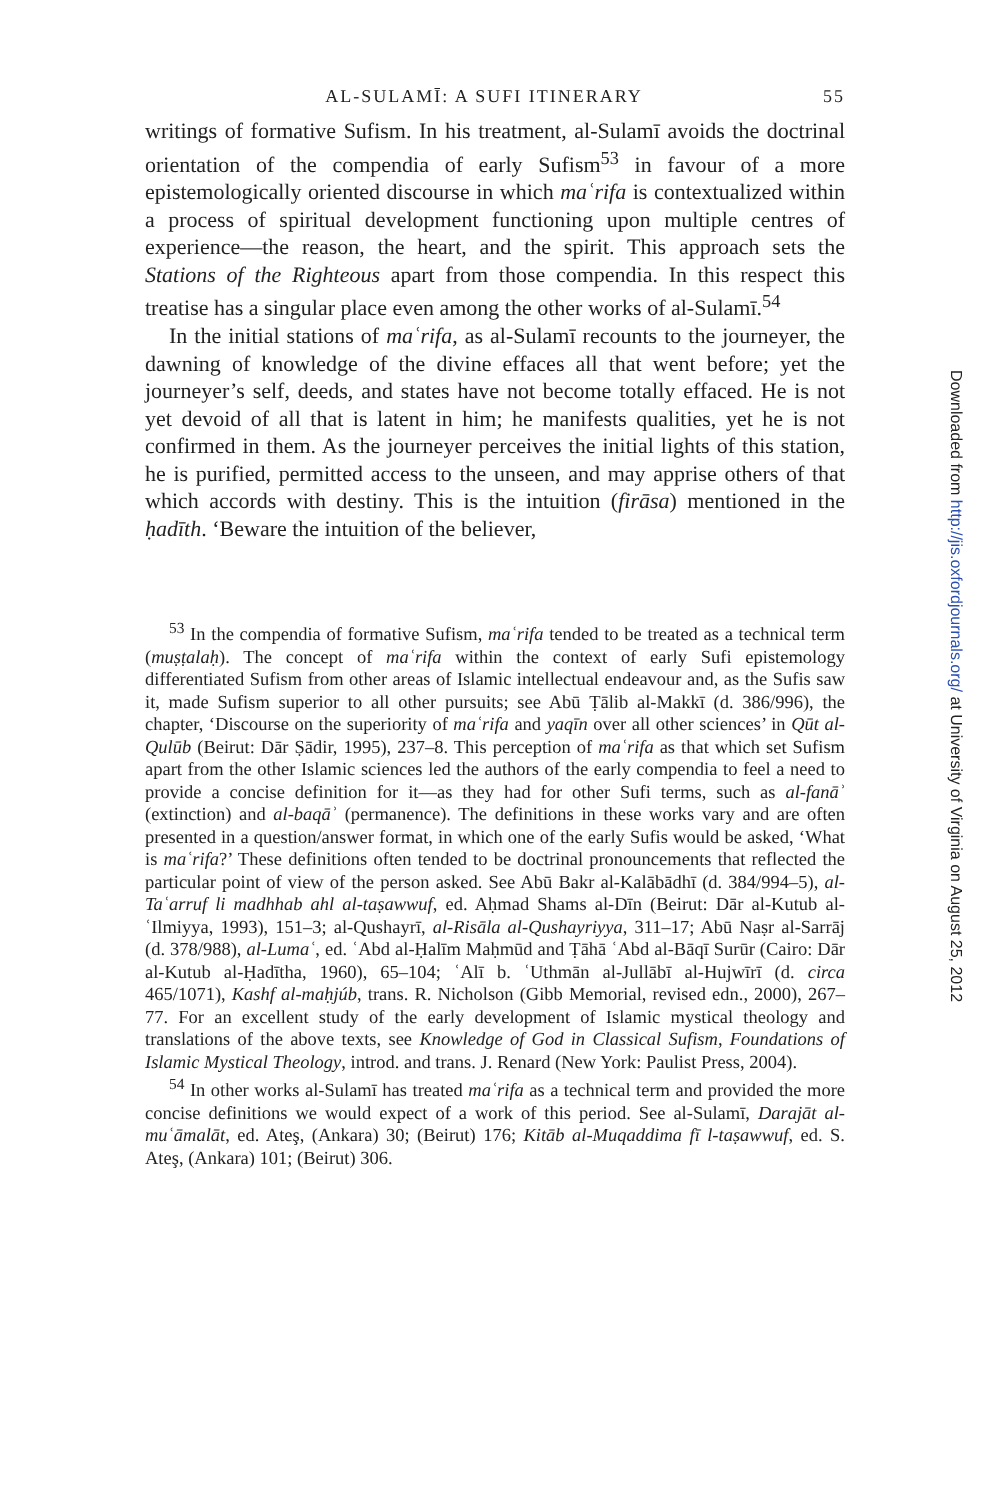AL-SULAMĪ: A SUFI ITINERARY 55
writings of formative Sufism. In his treatment, al-Sulamī avoids the doctrinal orientation of the compendia of early Sufism<sup>53</sup> in favour of a more epistemologically oriented discourse in which maʿrifa is contextualized within a process of spiritual development functioning upon multiple centres of experience—the reason, the heart, and the spirit. This approach sets the Stations of the Righteous apart from those compendia. In this respect this treatise has a singular place even among the other works of al-Sulamī.<sup>54</sup>
In the initial stations of maʿrifa, as al-Sulamī recounts to the journeyer, the dawning of knowledge of the divine effaces all that went before; yet the journeyer’s self, deeds, and states have not become totally effaced. He is not yet devoid of all that is latent in him; he manifests qualities, yet he is not confirmed in them. As the journeyer perceives the initial lights of this station, he is purified, permitted access to the unseen, and may apprise others of that which accords with destiny. This is the intuition (firāsa) mentioned in the ḥadīth. ‘Beware the intuition of the believer,
<sup>53</sup> In the compendia of formative Sufism, maʿrifa tended to be treated as a technical term (muṣṭalaḥ). The concept of maʿrifa within the context of early Sufi epistemology differentiated Sufism from other areas of Islamic intellectual endeavour and, as the Sufis saw it, made Sufism superior to all other pursuits; see Abū Ṭālib al-Makkī (d. 386/996), the chapter, ‘Discourse on the superiority of maʿrifa and yaqīn over all other sciences’ in Qūt al-Qulūb (Beirut: Dār Ṣādir, 1995), 237–8. This perception of maʿrifa as that which set Sufism apart from the other Islamic sciences led the authors of the early compendia to feel a need to provide a concise definition for it—as they had for other Sufi terms, such as al-fanāʾ (extinction) and al-baqāʾ (permanence). The definitions in these works vary and are often presented in a question/answer format, in which one of the early Sufis would be asked, ‘What is maʿrifa?’ These definitions often tended to be doctrinal pronouncements that reflected the particular point of view of the person asked. See Abū Bakr al-Kalābādhī (d. 384/994–5), al-Taʿarruf li madhhab ahl al-taṣawwuf, ed. Aḥmad Shams al-Dīn (Beirut: Dār al-Kutub al-ʿIlmiyya, 1993), 151–3; al-Qushayrī, al-Risāla al-Qushayriyya, 311–17; Abū Naṣr al-Sarrāj (d. 378/988), al-Lumaʿ, ed. ʿAbd al-Ḥalīm Maḥmūd and Ṭāhā ʿAbd al-Bāqī Surūr (Cairo: Dār al-Kutub al-Ḥadītha, 1960), 65–104; ʿAlī b. ʿUthmān al-Jullābī al-Hujwīrī (d. circa 465/1071), Kashf al-maḥjúb, trans. R. Nicholson (Gibb Memorial, revised edn., 2000), 267–77. For an excellent study of the early development of Islamic mystical theology and translations of the above texts, see Knowledge of God in Classical Sufism, Foundations of Islamic Mystical Theology, introd. and trans. J. Renard (New York: Paulist Press, 2004).
<sup>54</sup> In other works al-Sulamī has treated maʿrifa as a technical term and provided the more concise definitions we would expect of a work of this period. See al-Sulamī, Darajāt al-muʿāmalāt, ed. Ateş, (Ankara) 30; (Beirut) 176; Kitāb al-Muqaddima fī l-taṣawwuf, ed. S. Ateş, (Ankara) 101; (Beirut) 306.
Downloaded from http://jis.oxfordjournals.org/ at University of Virginia on August 25, 2012